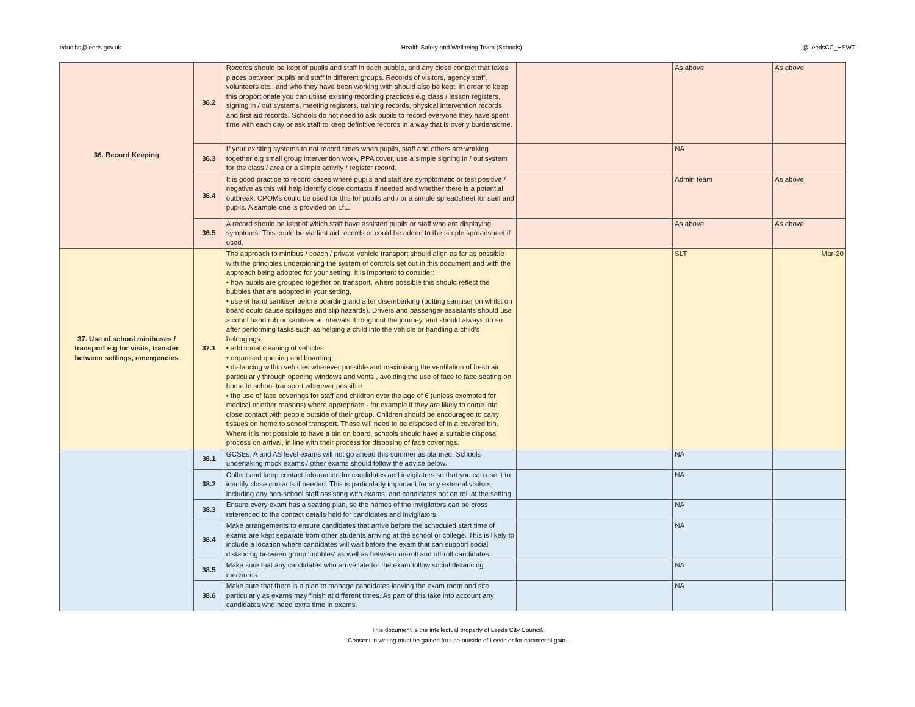educ.hs@leeds.gov.uk Health,Safety and Wellbeing Team (Schools) @LeedsCC_HSWT
| 36. Record Keeping | 36.2 | Records should be kept of pupils and staff in each bubble, and any close contact that takes places between pupils and staff in different groups. Records of visitors, agency staff, volunteers etc.. and who they have been working with should also be kept. In order to keep this proportionate you can utilise existing recording practices e.g class / lesson registers, signing in / out systems, meeting registers, training records, physical intervention records and first aid records. Schools do not need to ask pupils to record everyone they have spent time with each day or ask staff to keep definitive records in a way that is overly burdensome. | | As above | As above |
| | 36.3 | If your existing systems to not record times when pupils, staff and others are working together e.g small group intervention work, PPA cover, use a simple signing in / out system for the class / area or a simple activity / register record. | | NA | |
| | 36.4 | It is good practice to record cases where pupils and staff are symptomatic or test positive / negative as this will help identify close contacts if needed and whether there is a potential outbreak. CPOMs could be used for this for pupils and / or a simple spreadsheet for staff and pupils. A sample one is provided on LfL. | | Admin team | As above |
| | 36.5 | A record should be kept of which staff have assisted pupils or staff who are displaying symptoms. This could be via first aid records or could be added to the simple spreadsheet if used. | | As above | As above |
| 37. Use of school minibuses / transport e.g for visits, transfer between settings, emergencies | 37.1 | The approach to minibus / coach / private vehicle transport should align as far as possible with the principles underpinning the system of controls set out in this document and with the approach being adopted for your setting. It is important to consider: • how pupils are grouped together on transport, where possible this should reflect the bubbles that are adopted in your setting, • use of hand sanitiser before boarding and after disembarking (putting sanitiser on whilst on board could cause spillages and slip hazards). Drivers and passenger assistants should use alcohol hand rub or sanitiser at intervals throughout the journey, and should always do so after performing tasks such as helping a child into the vehicle or handling a child’s belongings. • additional cleaning of vehicles, • organised queuing and boarding, • distancing within vehicles wherever possible and maximising the ventilation of fresh air particularly through opening windows and vents , avoiding the use of face to face seating on home to school transport wherever possible • the use of face coverings for staff and children over the age of 6 (unless exempted for medical or other reasons) where appropriate - for example if they are likely to come into close contact with people outside of their group. Children should be encouraged to carry tissues on home to school transport. These will need to be disposed of in a covered bin. Where it is not possible to have a bin on board, schools should have a suitable disposal process on arrival, in line with their process for disposing of face coverings. | | SLT | Mar-20 |
| | 38.1 | GCSEs, A and AS level exams will not go ahead this summer as planned. Schools undertaking mock exams / other exams should follow the advice below. | | NA | |
| | 38.2 | Collect and keep contact information for candidates and invigilators so that you can use it to identify close contacts if needed. This is particularly important for any external visitors, including any non-school staff assisting with exams, and candidates not on roll at the setting. | | NA | |
| | 38.3 | Ensure every exam has a seating plan, so the names of the invigilators can be cross referenced to the contact details held for candidates and invigilators. | | NA | |
| | 38.4 | Make arrangements to ensure candidates that arrive before the scheduled start time of exams are kept separate from other students arriving at the school or college. This is likely to include a location where candidates will wait before the exam that can support social distancing between group 'bubbles' as well as between on-roll and off-roll candidates. | | NA | |
| | 38.5 | Make sure that any candidates who arrive late for the exam follow social distancing measures. | | NA | |
| | 38.6 | Make sure that there is a plan to manage candidates leaving the exam room and site, particularly as exams may finish at different times. As part of this take into account any candidates who need extra time in exams. | | NA | |
This document is the intellectual property of Leeds City Council.
Consent in writing must be gained for use outside of Leeds or for commerial gain.